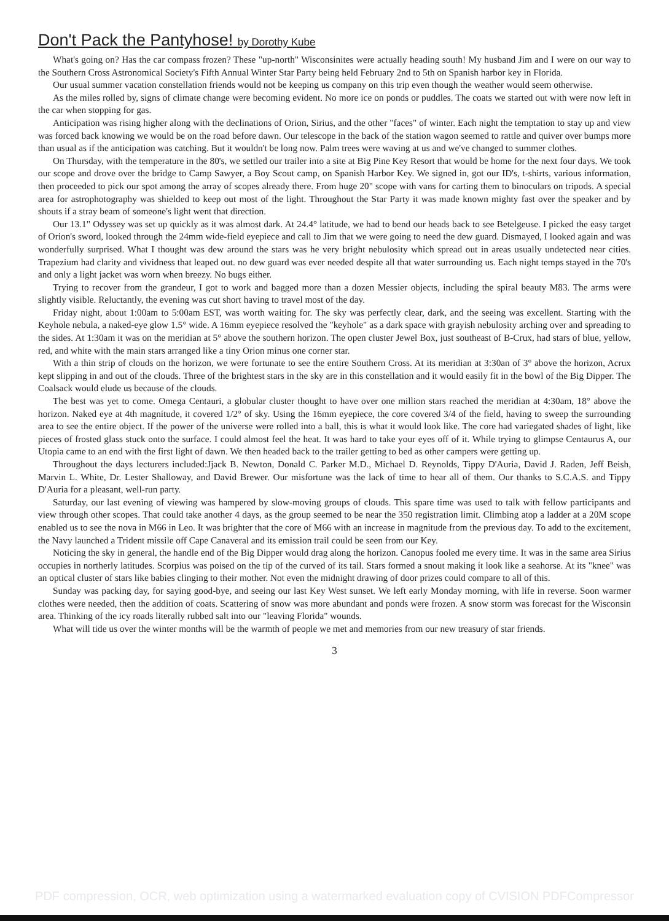Don't Pack the Pantyhose! by Dorothy Kube
What's going on? Has the car compass frozen? These "up-north" Wisconsinites were actually heading south! My husband Jim and I were on our way to the Southern Cross Astronomical Society's Fifth Annual Winter Star Party being held February 2nd to 5th on Spanish harbor key in Florida.
Our usual summer vacation constellation friends would not be keeping us company on this trip even though the weather would seem otherwise.
As the miles rolled by, signs of climate change were becoming evident. No more ice on ponds or puddles. The coats we started out with were now left in the car when stopping for gas.
Anticipation was rising higher along with the declinations of Orion, Sirius, and the other "faces" of winter. Each night the temptation to stay up and view was forced back knowing we would be on the road before dawn. Our telescope in the back of the station wagon seemed to rattle and quiver over bumps more than usual as if the anticipation was catching. But it wouldn't be long now. Palm trees were waving at us and we've changed to summer clothes.
On Thursday, with the temperature in the 80's, we settled our trailer into a site at Big Pine Key Resort that would be home for the next four days. We took our scope and drove over the bridge to Camp Sawyer, a Boy Scout camp, on Spanish Harbor Key. We signed in, got our ID's, t-shirts, various information, then proceeded to pick our spot among the array of scopes already there. From huge 20" scope with vans for carting them to binoculars on tripods. A special area for astrophotography was shielded to keep out most of the light. Throughout the Star Party it was made known mighty fast over the speaker and by shouts if a stray beam of someone's light went that direction.
Our 13.1" Odyssey was set up quickly as it was almost dark. At 24.4° latitude, we had to bend our heads back to see Betelgeuse. I picked the easy target of Orion's sword, looked through the 24mm wide-field eyepiece and call to Jim that we were going to need the dew guard. Dismayed, I looked again and was wonderfully surprised. What I thought was dew around the stars was he very bright nebulosity which spread out in areas usually undetected near cities. Trapezium had clarity and vividness that leaped out. no dew guard was ever needed despite all that water surrounding us. Each night temps stayed in the 70's and only a light jacket was worn when breezy. No bugs either.
Trying to recover from the grandeur, I got to work and bagged more than a dozen Messier objects, including the spiral beauty M83. The arms were slightly visible. Reluctantly, the evening was cut short having to travel most of the day.
Friday night, about 1:00am to 5:00am EST, was worth waiting for. The sky was perfectly clear, dark, and the seeing was excellent. Starting with the Keyhole nebula, a naked-eye glow 1.5° wide. A 16mm eyepiece resolved the "keyhole" as a dark space with grayish nebulosity arching over and spreading to the sides. At 1:30am it was on the meridian at 5° above the southern horizon. The open cluster Jewel Box, just southeast of B-Crux, had stars of blue, yellow, red, and white with the main stars arranged like a tiny Orion minus one corner star.
With a thin strip of clouds on the horizon, we were fortunate to see the entire Southern Cross. At its meridian at 3:30an of 3° above the horizon, Acrux kept slipping in and out of the clouds. Three of the brightest stars in the sky are in this constellation and it would easily fit in the bowl of the Big Dipper. The Coalsack would elude us because of the clouds.
The best was yet to come. Omega Centauri, a globular cluster thought to have over one million stars reached the meridian at 4:30am, 18° above the horizon. Naked eye at 4th magnitude, it covered 1/2° of sky. Using the 16mm eyepiece, the core covered 3/4 of the field, having to sweep the surrounding area to see the entire object. If the power of the universe were rolled into a ball, this is what it would look like. The core had variegated shades of light, like pieces of frosted glass stuck onto the surface. I could almost feel the heat. It was hard to take your eyes off of it. While trying to glimpse Centaurus A, our Utopia came to an end with the first light of dawn. We then headed back to the trailer getting to bed as other campers were getting up.
Throughout the days lecturers included:Jjack B. Newton, Donald C. Parker M.D., Michael D. Reynolds, Tippy D'Auria, David J. Raden, Jeff Beish, Marvin L. White, Dr. Lester Shalloway, and David Brewer. Our misfortune was the lack of time to hear all of them. Our thanks to S.C.A.S. and Tippy D'Auria for a pleasant, well-run party.
Saturday, our last evening of viewing was hampered by slow-moving groups of clouds. This spare time was used to talk with fellow participants and view through other scopes. That could take another 4 days, as the group seemed to be near the 350 registration limit. Climbing atop a ladder at a 20M scope enabled us to see the nova in M66 in Leo. It was brighter that the core of M66 with an increase in magnitude from the previous day. To add to the excitement, the Navy launched a Trident missile off Cape Canaveral and its emission trail could be seen from our Key.
Noticing the sky in general, the handle end of the Big Dipper would drag along the horizon. Canopus fooled me every time. It was in the same area Sirius occupies in northerly latitudes. Scorpius was poised on the tip of the curved of its tail. Stars formed a snout making it look like a seahorse. At its "knee" was an optical cluster of stars like babies clinging to their mother. Not even the midnight drawing of door prizes could compare to all of this.
Sunday was packing day, for saying good-bye, and seeing our last Key West sunset. We left early Monday morning, with life in reverse. Soon warmer clothes were needed, then the addition of coats. Scattering of snow was more abundant and ponds were frozen. A snow storm was forecast for the Wisconsin area. Thinking of the icy roads literally rubbed salt into our "leaving Florida" wounds.
What will tide us over the winter months will be the warmth of people we met and memories from our new treasury of star friends.
3
PDF compression, OCR, web optimization using a watermarked evaluation copy of CVISION PDFCompressor